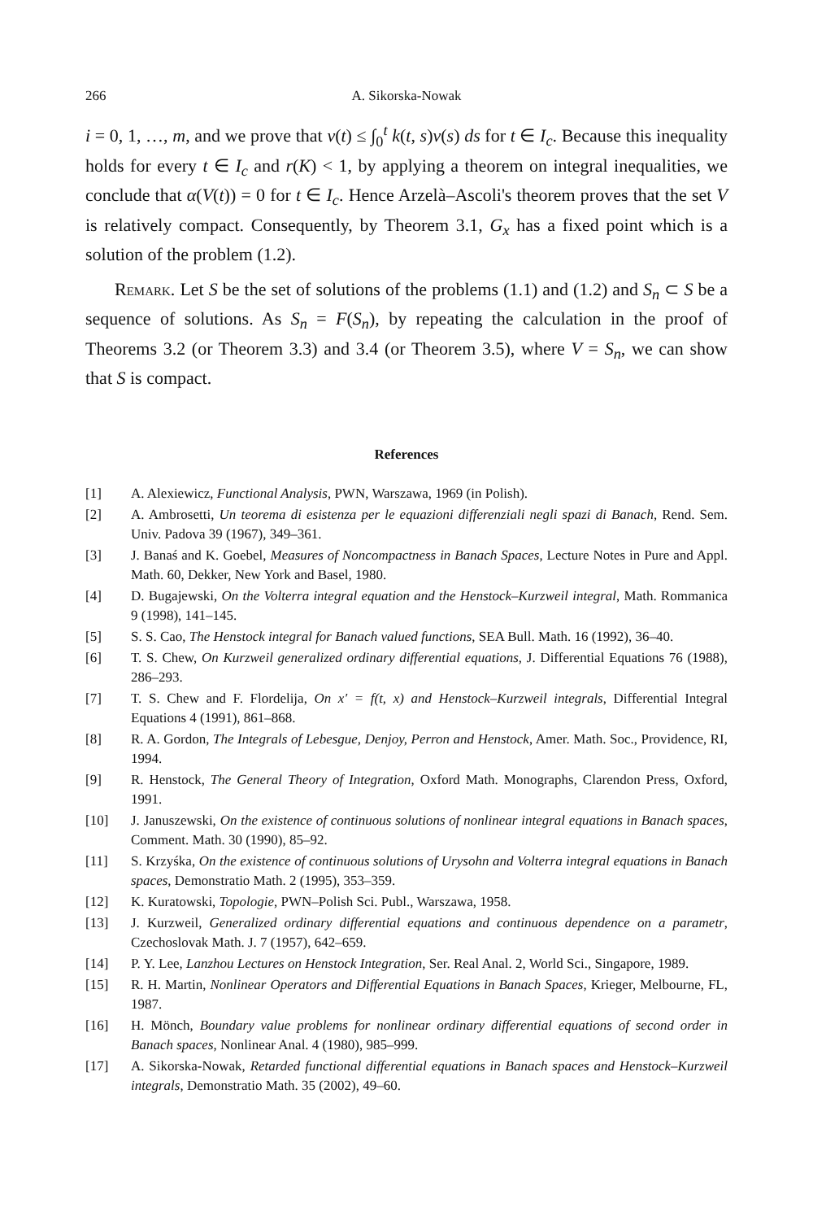266 A. Sikorska-Nowak
i = 0, 1, …, m, and we prove that v(t) ≤ ∫<sub>0</sub><sup>t</sup> k(t, s)v(s) ds for t ∈ I<sub>c</sub>. Because this inequality holds for every t ∈ I<sub>c</sub> and r(K) < 1, by applying a theorem on integral inequalities, we conclude that α(V(t)) = 0 for t ∈ I<sub>c</sub>. Hence Arzelà–Ascoli's theorem proves that the set V is relatively compact. Consequently, by Theorem 3.1, G<sub>x</sub> has a fixed point which is a solution of the problem (1.2).
Remark. Let S be the set of solutions of the problems (1.1) and (1.2) and S<sub>n</sub> ⊂ S be a sequence of solutions. As S<sub>n</sub> = F(S<sub>n</sub>), by repeating the calculation in the proof of Theorems 3.2 (or Theorem 3.3) and 3.4 (or Theorem 3.5), where V = S<sub>n</sub>, we can show that S is compact.
References
[1] A. Alexiewicz, Functional Analysis, PWN, Warszawa, 1969 (in Polish).
[2] A. Ambrosetti, Un teorema di esistenza per le equazioni differenziali negli spazi di Banach, Rend. Sem. Univ. Padova 39 (1967), 349–361.
[3] J. Banaś and K. Goebel, Measures of Noncompactness in Banach Spaces, Lecture Notes in Pure and Appl. Math. 60, Dekker, New York and Basel, 1980.
[4] D. Bugajewski, On the Volterra integral equation and the Henstock–Kurzweil integral, Math. Rommanica 9 (1998), 141–145.
[5] S. S. Cao, The Henstock integral for Banach valued functions, SEA Bull. Math. 16 (1992), 36–40.
[6] T. S. Chew, On Kurzweil generalized ordinary differential equations, J. Differential Equations 76 (1988), 286–293.
[7] T. S. Chew and F. Flordelija, On x′ = f(t, x) and Henstock–Kurzweil integrals, Differential Integral Equations 4 (1991), 861–868.
[8] R. A. Gordon, The Integrals of Lebesgue, Denjoy, Perron and Henstock, Amer. Math. Soc., Providence, RI, 1994.
[9] R. Henstock, The General Theory of Integration, Oxford Math. Monographs, Clarendon Press, Oxford, 1991.
[10] J. Januszewski, On the existence of continuous solutions of nonlinear integral equations in Banach spaces, Comment. Math. 30 (1990), 85–92.
[11] S. Krzyśka, On the existence of continuous solutions of Urysohn and Volterra integral equations in Banach spaces, Demonstratio Math. 2 (1995), 353–359.
[12] K. Kuratowski, Topologie, PWN–Polish Sci. Publ., Warszawa, 1958.
[13] J. Kurzweil, Generalized ordinary differential equations and continuous dependence on a parametr, Czechoslovak Math. J. 7 (1957), 642–659.
[14] P. Y. Lee, Lanzhou Lectures on Henstock Integration, Ser. Real Anal. 2, World Sci., Singapore, 1989.
[15] R. H. Martin, Nonlinear Operators and Differential Equations in Banach Spaces, Krieger, Melbourne, FL, 1987.
[16] H. Mönch, Boundary value problems for nonlinear ordinary differential equations of second order in Banach spaces, Nonlinear Anal. 4 (1980), 985–999.
[17] A. Sikorska-Nowak, Retarded functional differential equations in Banach spaces and Henstock–Kurzweil integrals, Demonstratio Math. 35 (2002), 49–60.